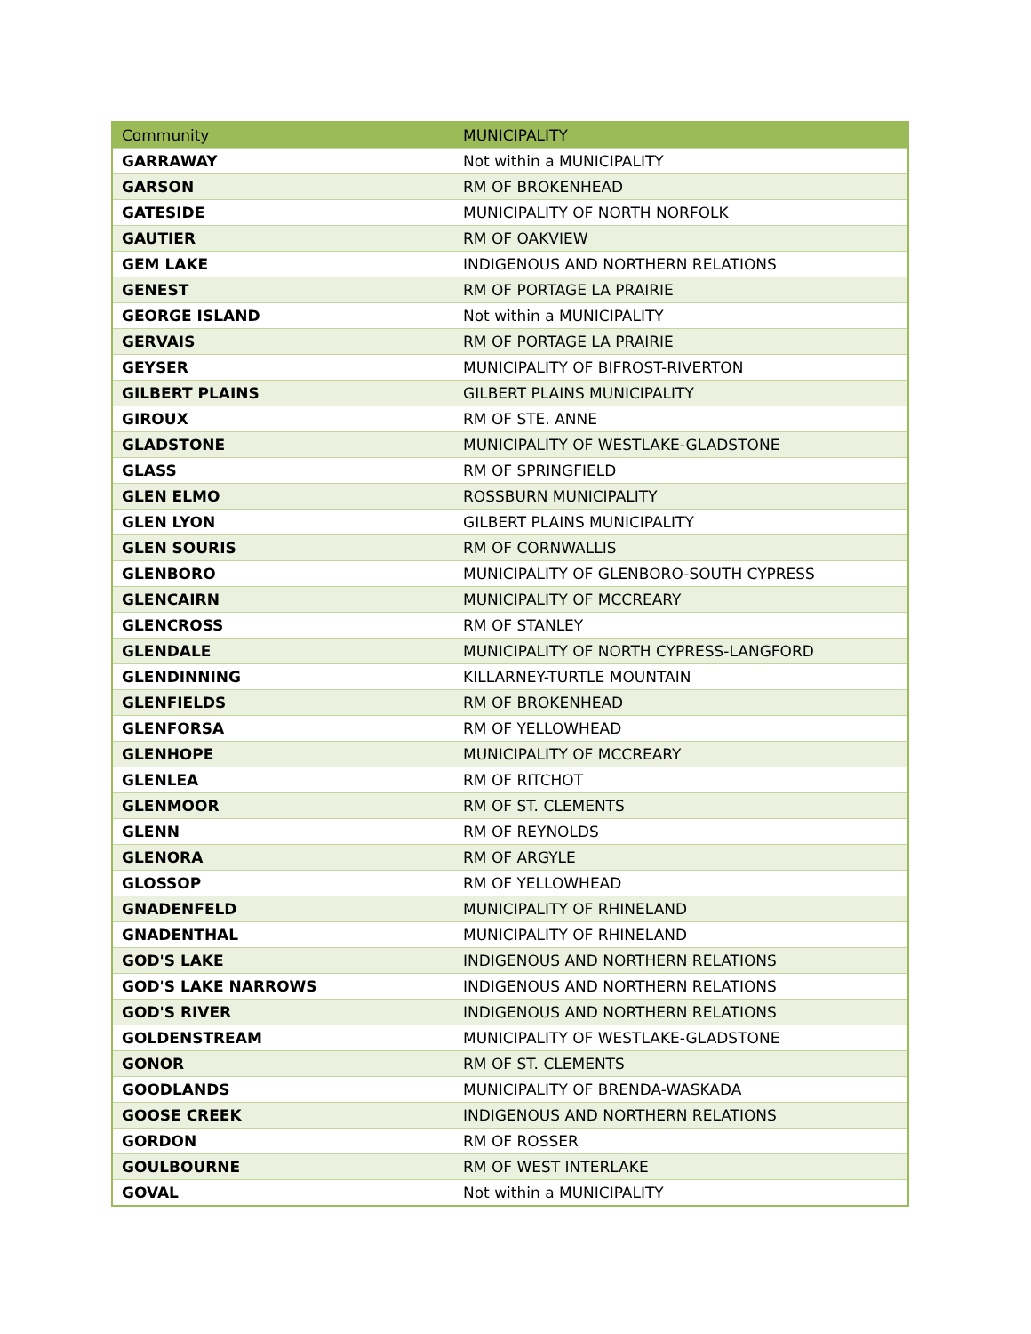| Community | MUNICIPALITY |
| --- | --- |
| GARRAWAY | Not within a MUNICIPALITY |
| GARSON | RM OF BROKENHEAD |
| GATESIDE | MUNICIPALITY OF NORTH NORFOLK |
| GAUTIER | RM OF OAKVIEW |
| GEM LAKE | INDIGENOUS AND NORTHERN RELATIONS |
| GENEST | RM OF PORTAGE LA PRAIRIE |
| GEORGE ISLAND | Not within a MUNICIPALITY |
| GERVAIS | RM OF PORTAGE LA PRAIRIE |
| GEYSER | MUNICIPALITY OF BIFROST-RIVERTON |
| GILBERT PLAINS | GILBERT PLAINS MUNICIPALITY |
| GIROUX | RM OF STE. ANNE |
| GLADSTONE | MUNICIPALITY OF WESTLAKE-GLADSTONE |
| GLASS | RM OF SPRINGFIELD |
| GLEN ELMO | ROSSBURN MUNICIPALITY |
| GLEN LYON | GILBERT PLAINS MUNICIPALITY |
| GLEN SOURIS | RM OF CORNWALLIS |
| GLENBORO | MUNICIPALITY OF GLENBORO-SOUTH CYPRESS |
| GLENCAIRN | MUNICIPALITY OF MCCREARY |
| GLENCROSS | RM OF STANLEY |
| GLENDALE | MUNICIPALITY OF NORTH CYPRESS-LANGFORD |
| GLENDINNING | KILLARNEY-TURTLE MOUNTAIN |
| GLENFIELDS | RM OF BROKENHEAD |
| GLENFORSA | RM OF YELLOWHEAD |
| GLENHOPE | MUNICIPALITY OF MCCREARY |
| GLENLEA | RM OF RITCHOT |
| GLENMOOR | RM OF ST. CLEMENTS |
| GLENN | RM OF REYNOLDS |
| GLENORA | RM OF ARGYLE |
| GLOSSOP | RM OF YELLOWHEAD |
| GNADENFELD | MUNICIPALITY OF RHINELAND |
| GNADENTHAL | MUNICIPALITY OF RHINELAND |
| GOD'S LAKE | INDIGENOUS AND NORTHERN RELATIONS |
| GOD'S LAKE NARROWS | INDIGENOUS AND NORTHERN RELATIONS |
| GOD'S RIVER | INDIGENOUS AND NORTHERN RELATIONS |
| GOLDENSTREAM | MUNICIPALITY OF WESTLAKE-GLADSTONE |
| GONOR | RM OF ST. CLEMENTS |
| GOODLANDS | MUNICIPALITY OF BRENDA-WASKADA |
| GOOSE CREEK | INDIGENOUS AND NORTHERN RELATIONS |
| GORDON | RM OF ROSSER |
| GOULBOURNE | RM OF WEST INTERLAKE |
| GOVAL | Not within a MUNICIPALITY |